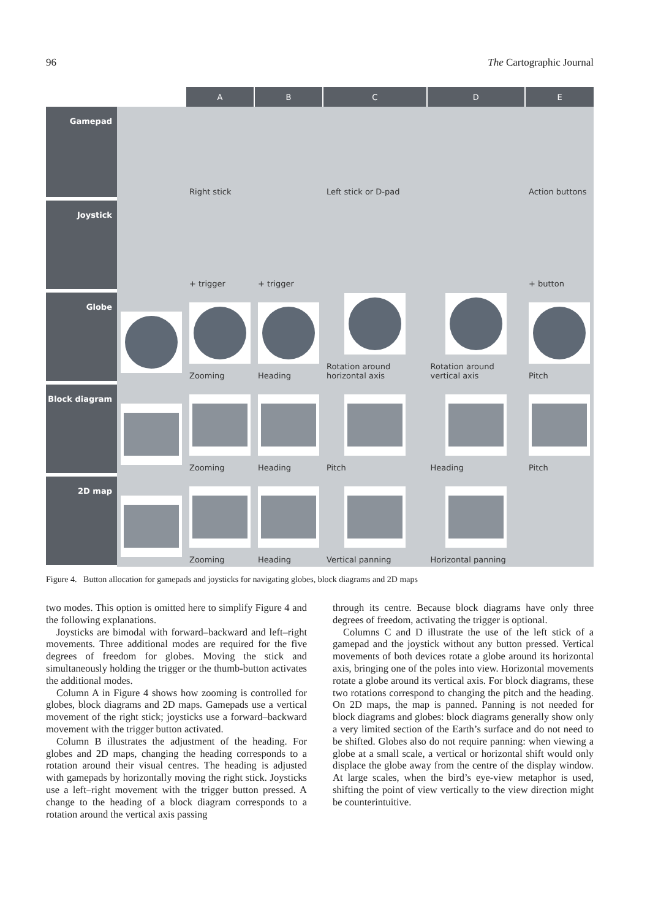96 The Cartographic Journal
| | | A | B | C | D | E |
| Gamepad | | Right stick | | Left stick or D-pad | | Action buttons |
| Joystick | | + trigger | + trigger | | | + button |
| Globe | | Zooming | Heading | Rotation around horizontal axis | Rotation around vertical axis | Pitch |
| Block diagram | | Zooming | Heading | Pitch | Heading | Pitch |
| 2D map | | Zooming | Heading | Vertical panning | Horizontal panning | |
Figure 4. Button allocation for gamepads and joysticks for navigating globes, block diagrams and 2D maps
two modes. This option is omitted here to simplify Figure 4 and the following explanations.
Joysticks are bimodal with forward–backward and left–right movements. Three additional modes are required for the five degrees of freedom for globes. Moving the stick and simultaneously holding the trigger or the thumb-button activates the additional modes.
Column A in Figure 4 shows how zooming is controlled for globes, block diagrams and 2D maps. Gamepads use a vertical movement of the right stick; joysticks use a forward–backward movement with the trigger button activated.
Column B illustrates the adjustment of the heading. For globes and 2D maps, changing the heading corresponds to a rotation around their visual centres. The heading is adjusted with gamepads by horizontally moving the right stick. Joysticks use a left–right movement with the trigger button pressed. A change to the heading of a block diagram corresponds to a rotation around the vertical axis passing
through its centre. Because block diagrams have only three degrees of freedom, activating the trigger is optional.
Columns C and D illustrate the use of the left stick of a gamepad and the joystick without any button pressed. Vertical movements of both devices rotate a globe around its horizontal axis, bringing one of the poles into view. Horizontal movements rotate a globe around its vertical axis. For block diagrams, these two rotations correspond to changing the pitch and the heading. On 2D maps, the map is panned. Panning is not needed for block diagrams and globes: block diagrams generally show only a very limited section of the Earth’s surface and do not need to be shifted. Globes also do not require panning: when viewing a globe at a small scale, a vertical or horizontal shift would only displace the globe away from the centre of the display window. At large scales, when the bird’s eye-view metaphor is used, shifting the point of view vertically to the view direction might be counterintuitive.